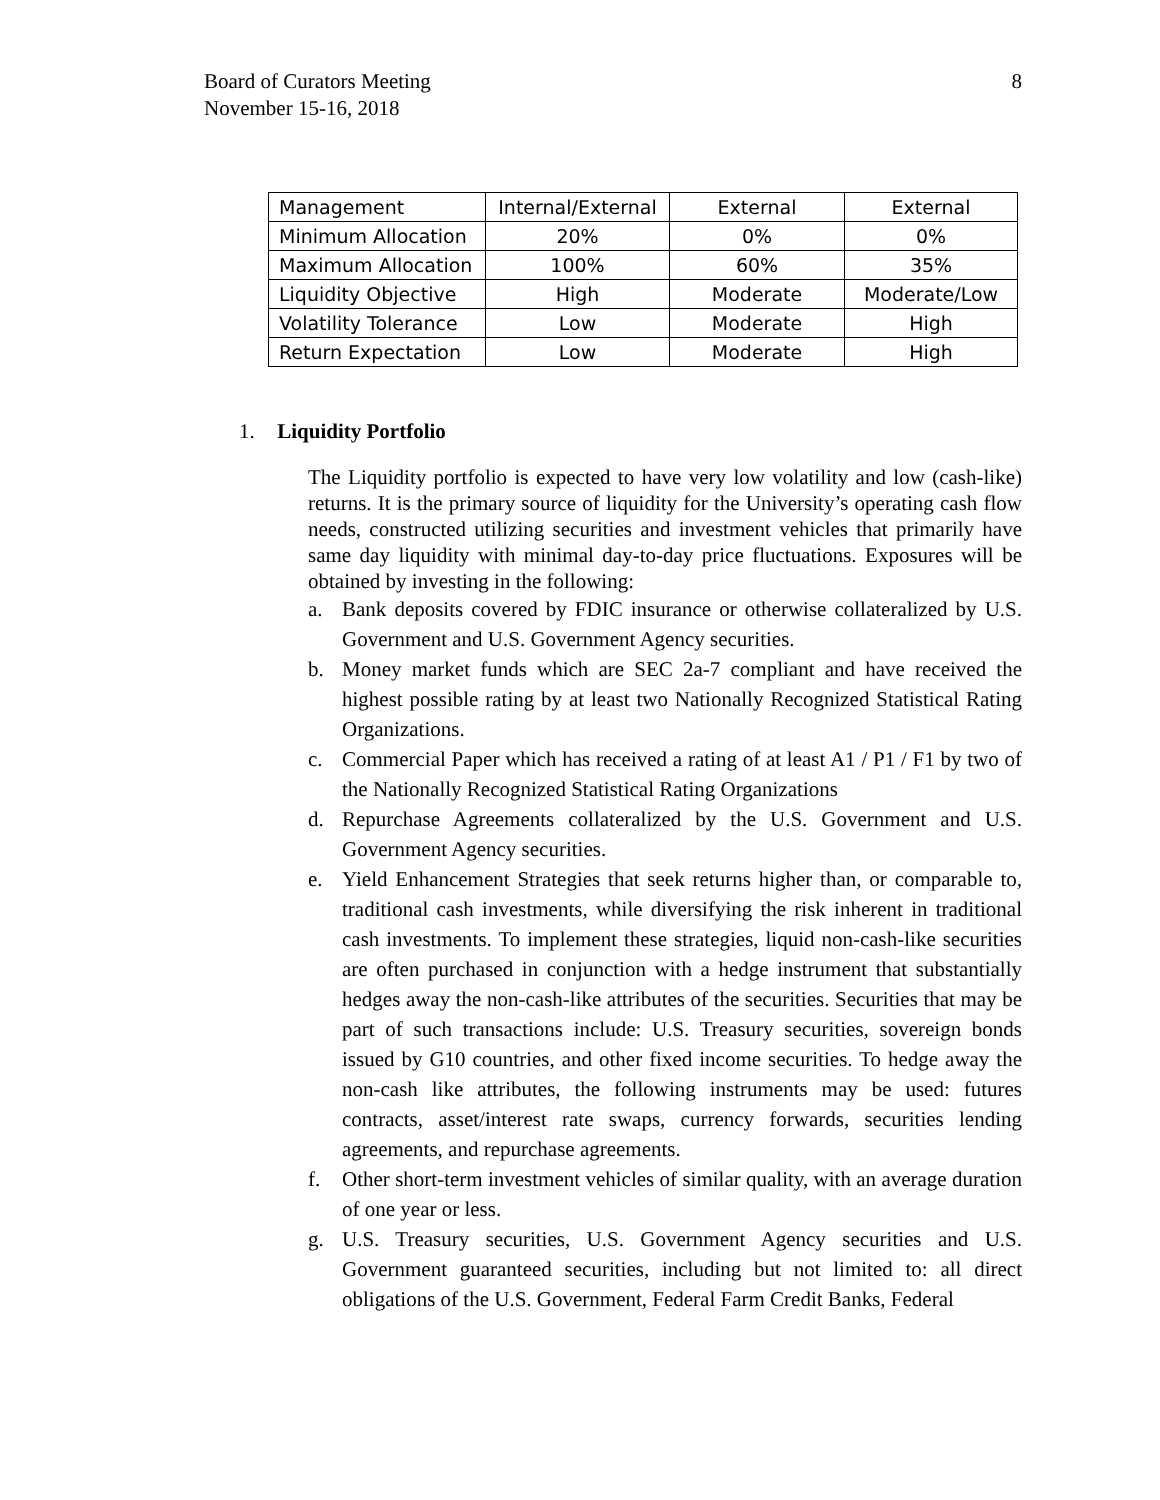Board of Curators Meeting
November 15-16, 2018
8
| Management | Internal/External | External | External |
| Minimum Allocation | 20% | 0% | 0% |
| Maximum Allocation | 100% | 60% | 35% |
| Liquidity Objective | High | Moderate | Moderate/Low |
| Volatility Tolerance | Low | Moderate | High |
| Return Expectation | Low | Moderate | High |
1. Liquidity Portfolio
The Liquidity portfolio is expected to have very low volatility and low (cash-like) returns. It is the primary source of liquidity for the University’s operating cash flow needs, constructed utilizing securities and investment vehicles that primarily have same day liquidity with minimal day-to-day price fluctuations. Exposures will be obtained by investing in the following:
a. Bank deposits covered by FDIC insurance or otherwise collateralized by U.S. Government and U.S. Government Agency securities.
b. Money market funds which are SEC 2a-7 compliant and have received the highest possible rating by at least two Nationally Recognized Statistical Rating Organizations.
c. Commercial Paper which has received a rating of at least A1 / P1 / F1 by two of the Nationally Recognized Statistical Rating Organizations
d. Repurchase Agreements collateralized by the U.S. Government and U.S. Government Agency securities.
e. Yield Enhancement Strategies that seek returns higher than, or comparable to, traditional cash investments, while diversifying the risk inherent in traditional cash investments. To implement these strategies, liquid non-cash-like securities are often purchased in conjunction with a hedge instrument that substantially hedges away the non-cash-like attributes of the securities. Securities that may be part of such transactions include: U.S. Treasury securities, sovereign bonds issued by G10 countries, and other fixed income securities. To hedge away the non-cash like attributes, the following instruments may be used: futures contracts, asset/interest rate swaps, currency forwards, securities lending agreements, and repurchase agreements.
f. Other short-term investment vehicles of similar quality, with an average duration of one year or less.
g. U.S. Treasury securities, U.S. Government Agency securities and U.S. Government guaranteed securities, including but not limited to: all direct obligations of the U.S. Government, Federal Farm Credit Banks, Federal